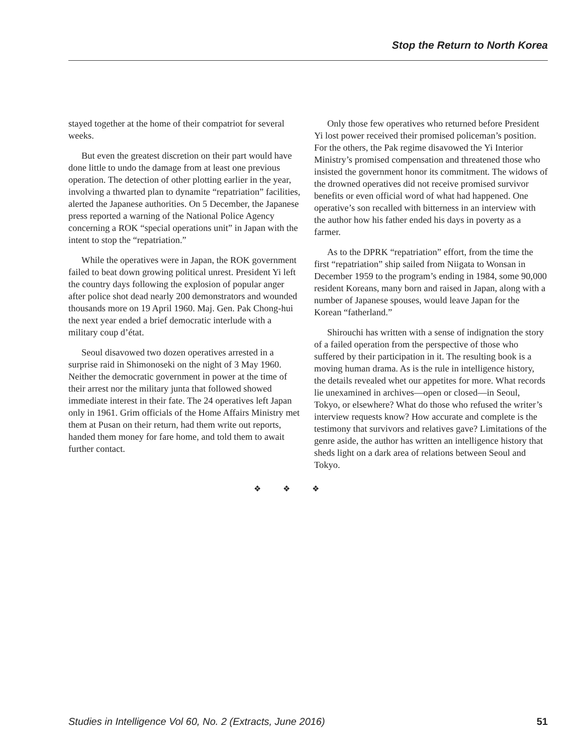Stop the Return to North Korea
stayed together at the home of their compatriot for several weeks.
But even the greatest discretion on their part would have done little to undo the damage from at least one previous operation. The detection of other plotting earlier in the year, involving a thwarted plan to dynamite “repatriation” facilities, alerted the Japanese authorities. On 5 December, the Japanese press reported a warning of the National Police Agency concerning a ROK “special operations unit” in Japan with the intent to stop the “repatriation.”
While the operatives were in Japan, the ROK government failed to beat down growing political unrest. President Yi left the country days following the explosion of popular anger after police shot dead nearly 200 demonstrators and wounded thousands more on 19 April 1960. Maj. Gen. Pak Chong-hui the next year ended a brief democratic interlude with a military coup d’état.
Seoul disavowed two dozen operatives arrested in a surprise raid in Shimonoseki on the night of 3 May 1960. Neither the democratic government in power at the time of their arrest nor the military junta that followed showed immediate interest in their fate. The 24 operatives left Japan only in 1961. Grim officials of the Home Affairs Ministry met them at Pusan on their return, had them write out reports, handed them money for fare home, and told them to await further contact.
Only those few operatives who returned before President Yi lost power received their promised policeman’s position. For the others, the Pak regime disavowed the Yi Interior Ministry’s promised compensation and threatened those who insisted the government honor its commitment. The widows of the drowned operatives did not receive promised survivor benefits or even official word of what had happened. One operative’s son recalled with bitterness in an interview with the author how his father ended his days in poverty as a farmer.
As to the DPRK “repatriation” effort, from the time the first “repatriation” ship sailed from Niigata to Wonsan in December 1959 to the program’s ending in 1984, some 90,000 resident Koreans, many born and raised in Japan, along with a number of Japanese spouses, would leave Japan for the Korean “fatherland.”
Shirouchi has written with a sense of indignation the story of a failed operation from the perspective of those who suffered by their participation in it. The resulting book is a moving human drama. As is the rule in intelligence history, the details revealed whet our appetites for more. What records lie unexamined in archives—open or closed—in Seoul, Tokyo, or elsewhere? What do those who refused the writer’s interview requests know? How accurate and complete is the testimony that survivors and relatives gave? Limitations of the genre aside, the author has written an intelligence history that sheds light on a dark area of relations between Seoul and Tokyo.
❖ ❖ ❖
Studies in Intelligence Vol 60, No. 2 (Extracts, June 2016) 51